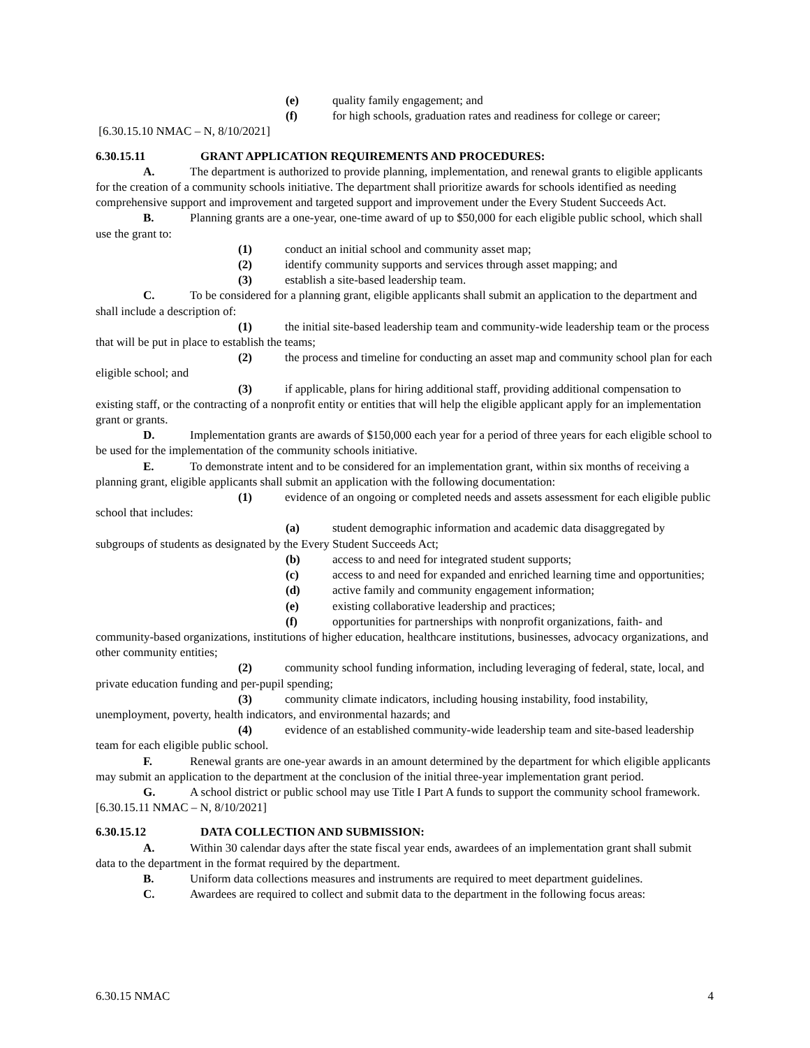(e) quality family engagement; and
(f) for high schools, graduation rates and readiness for college or career;
[6.30.15.10 NMAC – N, 8/10/2021]
6.30.15.11 GRANT APPLICATION REQUIREMENTS AND PROCEDURES:
A. The department is authorized to provide planning, implementation, and renewal grants to eligible applicants for the creation of a community schools initiative. The department shall prioritize awards for schools identified as needing comprehensive support and improvement and targeted support and improvement under the Every Student Succeeds Act.
B. Planning grants are a one-year, one-time award of up to $50,000 for each eligible public school, which shall use the grant to:
(1) conduct an initial school and community asset map;
(2) identify community supports and services through asset mapping; and
(3) establish a site-based leadership team.
C. To be considered for a planning grant, eligible applicants shall submit an application to the department and shall include a description of:
(1) the initial site-based leadership team and community-wide leadership team or the process that will be put in place to establish the teams;
(2) the process and timeline for conducting an asset map and community school plan for each eligible school; and
(3) if applicable, plans for hiring additional staff, providing additional compensation to existing staff, or the contracting of a nonprofit entity or entities that will help the eligible applicant apply for an implementation grant or grants.
D. Implementation grants are awards of $150,000 each year for a period of three years for each eligible school to be used for the implementation of the community schools initiative.
E. To demonstrate intent and to be considered for an implementation grant, within six months of receiving a planning grant, eligible applicants shall submit an application with the following documentation:
(1) evidence of an ongoing or completed needs and assets assessment for each eligible public school that includes:
(a) student demographic information and academic data disaggregated by subgroups of students as designated by the Every Student Succeeds Act;
(b) access to and need for integrated student supports;
(c) access to and need for expanded and enriched learning time and opportunities;
(d) active family and community engagement information;
(e) existing collaborative leadership and practices;
(f) opportunities for partnerships with nonprofit organizations, faith- and community-based organizations, institutions of higher education, healthcare institutions, businesses, advocacy organizations, and other community entities;
(2) community school funding information, including leveraging of federal, state, local, and private education funding and per-pupil spending;
(3) community climate indicators, including housing instability, food instability, unemployment, poverty, health indicators, and environmental hazards; and
(4) evidence of an established community-wide leadership team and site-based leadership team for each eligible public school.
F. Renewal grants are one-year awards in an amount determined by the department for which eligible applicants may submit an application to the department at the conclusion of the initial three-year implementation grant period.
G. A school district or public school may use Title I Part A funds to support the community school framework.
[6.30.15.11 NMAC – N, 8/10/2021]
6.30.15.12 DATA COLLECTION AND SUBMISSION:
A. Within 30 calendar days after the state fiscal year ends, awardees of an implementation grant shall submit data to the department in the format required by the department.
B. Uniform data collections measures and instruments are required to meet department guidelines.
C. Awardees are required to collect and submit data to the department in the following focus areas:
6.30.15 NMAC 4